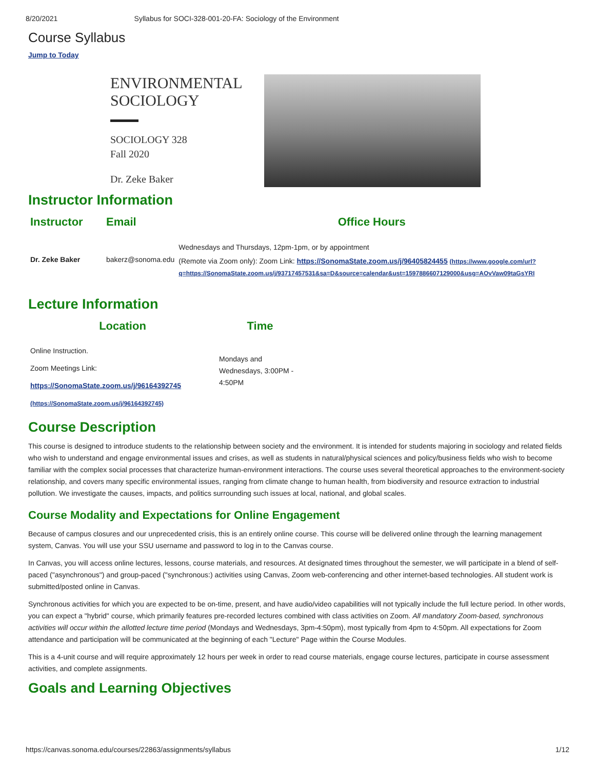8/20/2021 Syllabus for SOCI-328-001-20-FA: Sociology of the Environment
Course Syllabus
Jump to Today
ENVIRONMENTAL
SOCIOLOGY
SOCIOLOGY 328
Fall 2020
Dr. Zeke Baker
Instructor Information
| Instructor | Email | Office Hours |
| --- | --- | --- |
| | | Wednesdays and Thursdays, 12pm-1pm, or by appointment |
| Dr. Zeke Baker | bakerz@sonoma.edu | (Remote via Zoom only): Zoom Link: https://SonomaState.zoom.us/j/96405824455 (https://www.google.com/url?q=https://SonomaState.zoom.us/j/93717457531&sa=D&source=calendar&ust=1597886607129000&usg=AOvVaw09taGsYRI |
Lecture Information
| Location | Time |
| --- | --- |
| Online Instruction. Zoom Meetings Link: https://SonomaState.zoom.us/j/96164392745 (https://SonomaState.zoom.us/j/96164392745) | Mondays and Wednesdays, 3:00PM - 4:50PM |
Course Description
This course is designed to introduce students to the relationship between society and the environment. It is intended for students majoring in sociology and related fields who wish to understand and engage environmental issues and crises, as well as students in natural/physical sciences and policy/business fields who wish to become familiar with the complex social processes that characterize human-environment interactions. The course uses several theoretical approaches to the environment-society relationship, and covers many specific environmental issues, ranging from climate change to human health, from biodiversity and resource extraction to industrial pollution. We investigate the causes, impacts, and politics surrounding such issues at local, national, and global scales.
Course Modality and Expectations for Online Engagement
Because of campus closures and our unprecedented crisis, this is an entirely online course. This course will be delivered online through the learning management system, Canvas. You will use your SSU username and password to log in to the Canvas course.
In Canvas, you will access online lectures, lessons, course materials, and resources. At designated times throughout the semester, we will participate in a blend of self-paced ("asynchronous") and group-paced ("synchronous:) activities using Canvas, Zoom web-conferencing and other internet-based technologies. All student work is submitted/posted online in Canvas.
Synchronous activities for which you are expected to be on-time, present, and have audio/video capabilities will not typically include the full lecture period. In other words, you can expect a "hybrid" course, which primarily features pre-recorded lectures combined with class activities on Zoom. All mandatory Zoom-based, synchronous activities will occur within the allotted lecture time period (Mondays and Wednesdays, 3pm-4:50pm), most typically from 4pm to 4:50pm. All expectations for Zoom attendance and participation will be communicated at the beginning of each "Lecture" Page within the Course Modules.
This is a 4-unit course and will require approximately 12 hours per week in order to read course materials, engage course lectures, participate in course assessment activities, and complete assignments.
Goals and Learning Objectives
https://canvas.sonoma.edu/courses/22863/assignments/syllabus 1/12